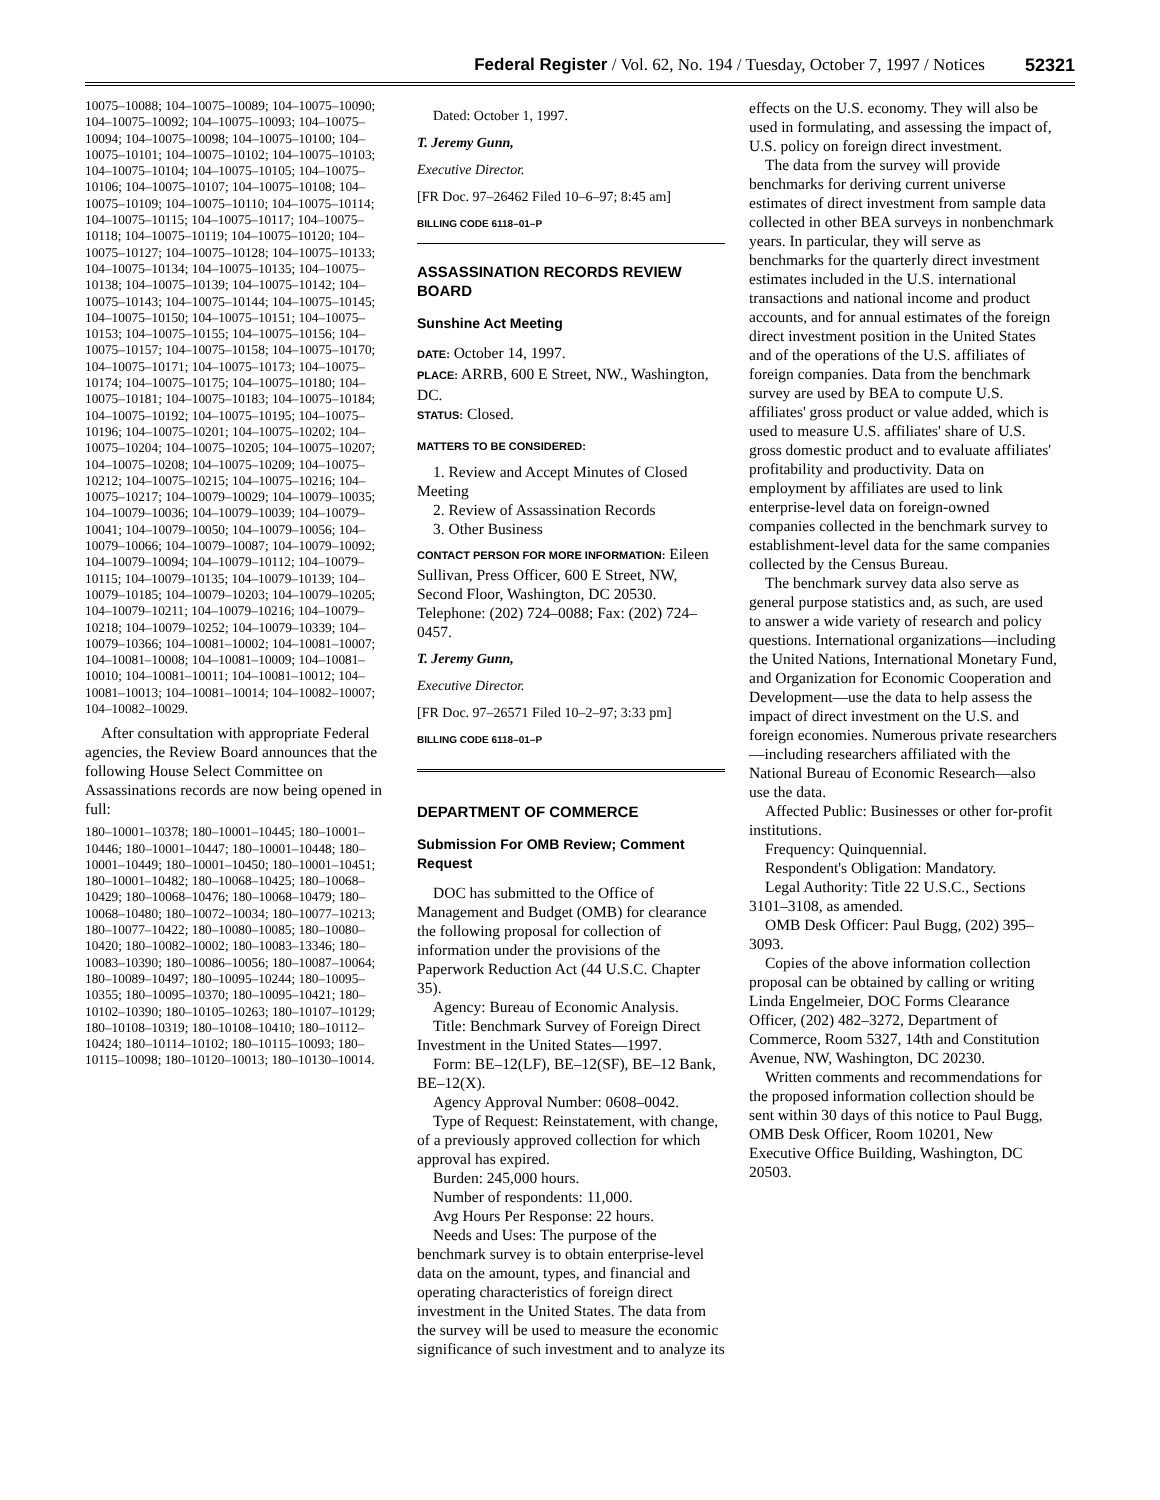Federal Register / Vol. 62, No. 194 / Tuesday, October 7, 1997 / Notices 52321
10075–10088; 104–10075–10089; 104–10075–10090; 104–10075–10092; 104–10075–10093; 104–10075–10094; 104–10075–10098; 104–10075–10100; 104–10075–10101; 104–10075–10102; 104–10075–10103; 104–10075–10104; 104–10075–10105; 104–10075–10106; 104–10075–10107; 104–10075–10108; 104–10075–10109; 104–10075–10110; 104–10075–10114; 104–10075–10115; 104–10075–10117; 104–10075–10118; 104–10075–10119; 104–10075–10120; 104–10075–10127; 104–10075–10128; 104–10075–10133; 104–10075–10134; 104–10075–10135; 104–10075–10138; 104–10075–10139; 104–10075–10142; 104–10075–10143; 104–10075–10144; 104–10075–10145; 104–10075–10150; 104–10075–10151; 104–10075–10153; 104–10075–10155; 104–10075–10156; 104–10075–10157; 104–10075–10158; 104–10075–10170; 104–10075–10171; 104–10075–10173; 104–10075–10174; 104–10075–10175; 104–10075–10180; 104–10075–10181; 104–10075–10183; 104–10075–10184; 104–10075–10192; 104–10075–10195; 104–10075–10196; 104–10075–10201; 104–10075–10202; 104–10075–10204; 104–10075–10205; 104–10075–10207; 104–10075–10208; 104–10075–10209; 104–10075–10212; 104–10075–10215; 104–10075–10216; 104–10075–10217; 104–10079–10029; 104–10079–10035; 104–10079–10036; 104–10079–10039; 104–10079–10041; 104–10079–10050; 104–10079–10056; 104–10079–10066; 104–10079–10087; 104–10079–10092; 104–10079–10094; 104–10079–10112; 104–10079–10115; 104–10079–10135; 104–10079–10139; 104–10079–10185; 104–10079–10203; 104–10079–10205; 104–10079–10211; 104–10079–10216; 104–10079–10218; 104–10079–10252; 104–10079–10339; 104–10079–10366; 104–10081–10002; 104–10081–10007; 104–10081–10008; 104–10081–10009; 104–10081–10010; 104–10081–10011; 104–10081–10012; 104–10081–10013; 104–10081–10014; 104–10082–10007; 104–10082–10029.
After consultation with appropriate Federal agencies, the Review Board announces that the following House Select Committee on Assassinations records are now being opened in full:
180–10001–10378; 180–10001–10445; 180–10001–10446; 180–10001–10447; 180–10001–10448; 180–10001–10449; 180–10001–10450; 180–10001–10451; 180–10001–10482; 180–10068–10425; 180–10068–10429; 180–10068–10476; 180–10068–10479; 180–10068–10480; 180–10072–10034; 180–10077–10213; 180–10077–10422; 180–10080–10085; 180–10080–10420; 180–10082–10002; 180–10083–13346; 180–10083–10390; 180–10086–10056; 180–10087–10064; 180–10089–10497; 180–10095–10244; 180–10095–10355; 180–10095–10370; 180–10095–10421; 180–10102–10390; 180–10105–10263; 180–10107–10129; 180–10108–10319; 180–10108–10410; 180–10112–10424; 180–10114–10102; 180–10115–10093; 180–10115–10098; 180–10120–10013; 180–10130–10014.
Dated: October 1, 1997.
T. Jeremy Gunn,
Executive Director.
[FR Doc. 97–26462 Filed 10–6–97; 8:45 am]
BILLING CODE 6118–01–P
ASSASSINATION RECORDS REVIEW BOARD
Sunshine Act Meeting
DATE: October 14, 1997.
PLACE: ARRB, 600 E Street, NW., Washington, DC.
STATUS: Closed.
MATTERS TO BE CONSIDERED:
1. Review and Accept Minutes of Closed Meeting
2. Review of Assassination Records
3. Other Business
CONTACT PERSON FOR MORE INFORMATION: Eileen Sullivan, Press Officer, 600 E Street, NW, Second Floor, Washington, DC 20530. Telephone: (202) 724–0088; Fax: (202) 724–0457.
T. Jeremy Gunn,
Executive Director.
[FR Doc. 97–26571 Filed 10–2–97; 3:33 pm]
BILLING CODE 6118–01–P
DEPARTMENT OF COMMERCE
Submission For OMB Review; Comment Request
DOC has submitted to the Office of Management and Budget (OMB) for clearance the following proposal for collection of information under the provisions of the Paperwork Reduction Act (44 U.S.C. Chapter 35).
Agency: Bureau of Economic Analysis.
Title: Benchmark Survey of Foreign Direct Investment in the United States—1997.
Form: BE–12(LF), BE–12(SF), BE–12 Bank, BE–12(X).
Agency Approval Number: 0608–0042.
Type of Request: Reinstatement, with change, of a previously approved collection for which approval has expired.
Burden: 245,000 hours.
Number of respondents: 11,000.
Avg Hours Per Response: 22 hours.
Needs and Uses: The purpose of the benchmark survey is to obtain enterprise-level data on the amount, types, and financial and operating characteristics of foreign direct investment in the United States. The data from the survey will be used to measure the economic significance of such investment and to analyze its
effects on the U.S. economy. They will also be used in formulating, and assessing the impact of, U.S. policy on foreign direct investment.
The data from the survey will provide benchmarks for deriving current universe estimates of direct investment from sample data collected in other BEA surveys in nonbenchmark years. In particular, they will serve as benchmarks for the quarterly direct investment estimates included in the U.S. international transactions and national income and product accounts, and for annual estimates of the foreign direct investment position in the United States and of the operations of the U.S. affiliates of foreign companies. Data from the benchmark survey are used by BEA to compute U.S. affiliates' gross product or value added, which is used to measure U.S. affiliates' share of U.S. gross domestic product and to evaluate affiliates' profitability and productivity. Data on employment by affiliates are used to link enterprise-level data on foreign-owned companies collected in the benchmark survey to establishment-level data for the same companies collected by the Census Bureau.
The benchmark survey data also serve as general purpose statistics and, as such, are used to answer a wide variety of research and policy questions. International organizations—including the United Nations, International Monetary Fund, and Organization for Economic Cooperation and Development—use the data to help assess the impact of direct investment on the U.S. and foreign economies. Numerous private researchers—including researchers affiliated with the National Bureau of Economic Research—also use the data.
Affected Public: Businesses or other for-profit institutions.
Frequency: Quinquennial.
Respondent's Obligation: Mandatory.
Legal Authority: Title 22 U.S.C., Sections 3101–3108, as amended.
OMB Desk Officer: Paul Bugg, (202) 395–3093.
Copies of the above information collection proposal can be obtained by calling or writing Linda Engelmeier, DOC Forms Clearance Officer, (202) 482–3272, Department of Commerce, Room 5327, 14th and Constitution Avenue, NW, Washington, DC 20230.
Written comments and recommendations for the proposed information collection should be sent within 30 days of this notice to Paul Bugg, OMB Desk Officer, Room 10201, New Executive Office Building, Washington, DC 20503.